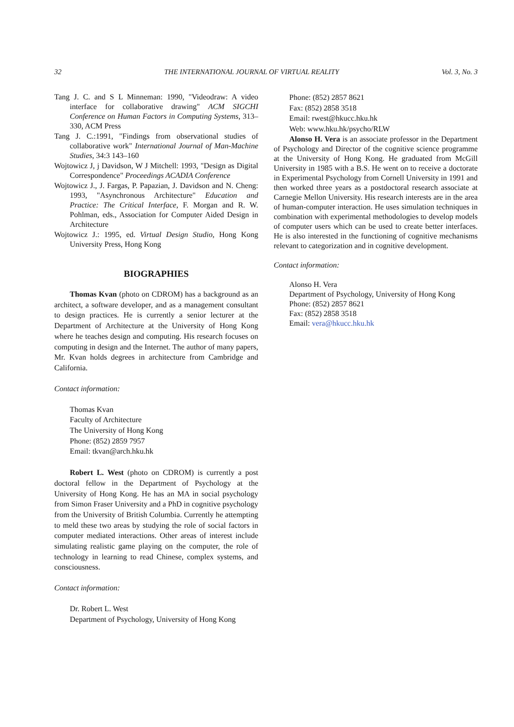32 THE INTERNATIONAL JOURNAL OF VIRTUAL REALITY Vol. 3, No. 3
Tang J. C. and S L Minneman: 1990, "Videodraw: A video interface for collaborative drawing" ACM SIGCHI Conference on Human Factors in Computing Systems, 313–330, ACM Press
Tang J. C.:1991, "Findings from observational studies of collaborative work" International Journal of Man-Machine Studies, 34:3 143–160
Wojtowicz J, j Davidson, W J Mitchell: 1993, "Design as Digital Correspondence" Proceedings ACADIA Conference
Wojtowicz J., J. Fargas, P. Papazian, J. Davidson and N. Cheng: 1993, "Asynchronous Architecture" Education and Practice: The Critical Interface, F. Morgan and R. W. Pohlman, eds., Association for Computer Aided Design in Architecture
Wojtowicz J.: 1995, ed. Virtual Design Studio, Hong Kong University Press, Hong Kong
BIOGRAPHIES
Thomas Kvan (photo on CDROM) has a background as an architect, a software developer, and as a management consultant to design practices. He is currently a senior lecturer at the Department of Architecture at the University of Hong Kong where he teaches design and computing. His research focuses on computing in design and the Internet. The author of many papers, Mr. Kvan holds degrees in architecture from Cambridge and California.
Contact information:
Thomas Kvan
Faculty of Architecture
The University of Hong Kong
Phone: (852) 2859 7957
Email: tkvan@arch.hku.hk
Robert L. West (photo on CDROM) is currently a post doctoral fellow in the Department of Psychology at the University of Hong Kong. He has an MA in social psychology from Simon Fraser University and a PhD in cognitive psychology from the University of British Columbia. Currently he attempting to meld these two areas by studying the role of social factors in computer mediated interactions. Other areas of interest include simulating realistic game playing on the computer, the role of technology in learning to read Chinese, complex systems, and consciousness.
Contact information:
Dr. Robert L. West
Department of Psychology, University of Hong Kong
Phone: (852) 2857 8621
Fax: (852) 2858 3518
Email: rwest@hkucc.hku.hk
Web: www.hku.hk/psycho/RLW
Alonso H. Vera is an associate professor in the Department of Psychology and Director of the cognitive science programme at the University of Hong Kong. He graduated from McGill University in 1985 with a B.S. He went on to receive a doctorate in Experimental Psychology from Cornell University in 1991 and then worked three years as a postdoctoral research associate at Carnegie Mellon University. His research interests are in the area of human-computer interaction. He uses simulation techniques in combination with experimental methodologies to develop models of computer users which can be used to create better interfaces. He is also interested in the functioning of cognitive mechanisms relevant to categorization and in cognitive development.
Contact information:
Alonso H. Vera
Department of Psychology, University of Hong Kong
Phone: (852) 2857 8621
Fax: (852) 2858 3518
Email: vera@hkucc.hku.hk